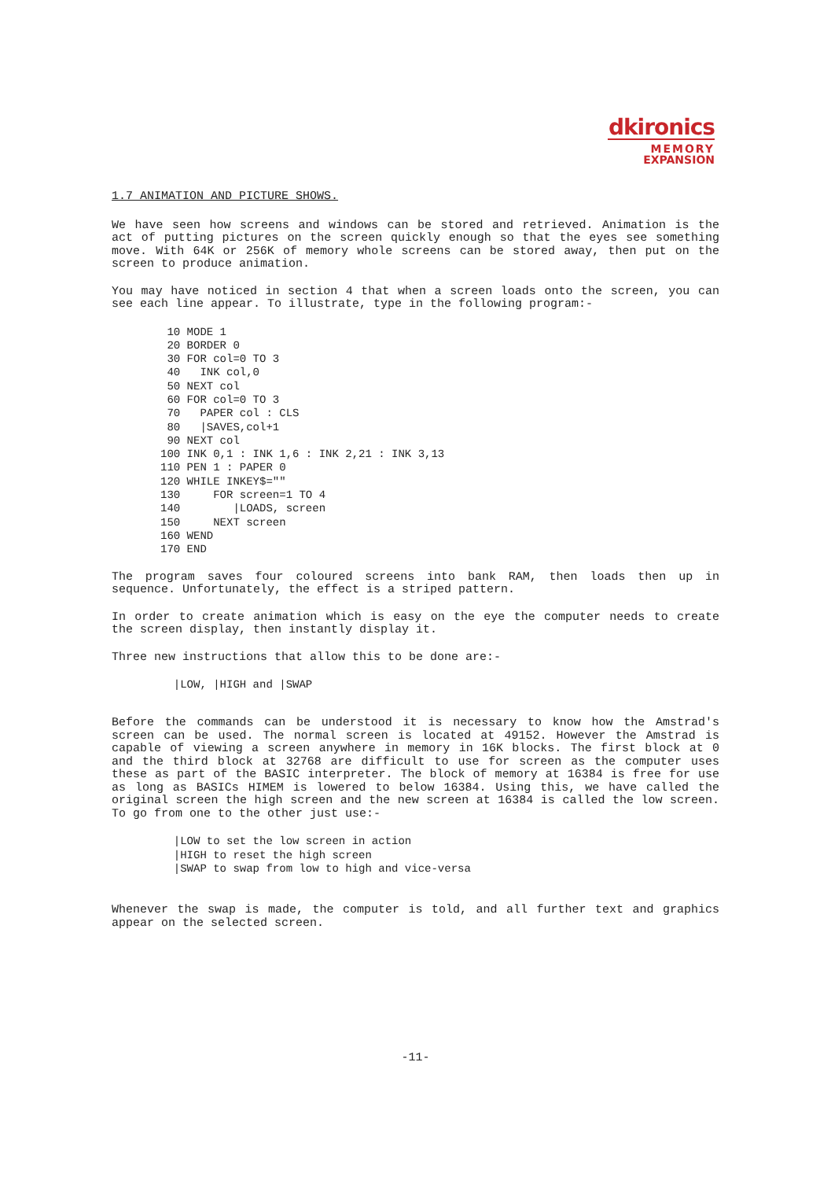dkironics
MEMORY
EXPANSION
1.7 ANIMATION AND PICTURE SHOWS.
We have seen how screens and windows can be stored and retrieved. Animation is the act of putting pictures on the screen quickly enough so that the eyes see something move. With 64K or 256K of memory whole screens can be stored away, then put on the screen to produce animation.
You may have noticed in section 4 that when a screen loads onto the screen, you can see each line appear. To illustrate, type in the following program:-
 10 MODE 1
 20 BORDER 0
 30 FOR col=0 TO 3
 40   INK col,0
 50 NEXT col
 60 FOR col=0 TO 3
 70   PAPER col : CLS
 80   |SAVES,col+1
 90 NEXT col
100 INK 0,1 : INK 1,6 : INK 2,21 : INK 3,13
110 PEN 1 : PAPER 0
120 WHILE INKEY$=""
130     FOR screen=1 TO 4
140        |LOADS, screen
150     NEXT screen
160 WEND
170 END
The program saves four coloured screens into bank RAM, then loads then up in sequence. Unfortunately, the effect is a striped pattern.
In order to create animation which is easy on the eye the computer needs to create the screen display, then instantly display it.
Three new instructions that allow this to be done are:-
  |LOW, |HIGH and |SWAP
Before the commands can be understood it is necessary to know how the Amstrad's screen can be used. The normal screen is located at 49152. However the Amstrad is capable of viewing a screen anywhere in memory in 16K blocks. The first block at 0 and the third block at 32768 are difficult to use for screen as the computer uses these as part of the BASIC interpreter. The block of memory at 16384 is free for use as long as BASICs HIMEM is lowered to below 16384. Using this, we have called the original screen the high screen and the new screen at 16384 is called the low screen. To go from one to the other just use:-
  |LOW to set the low screen in action
  |HIGH to reset the high screen
  |SWAP to swap from low to high and vice-versa
Whenever the swap is made, the computer is told, and all further text and graphics appear on the selected screen.
-11-